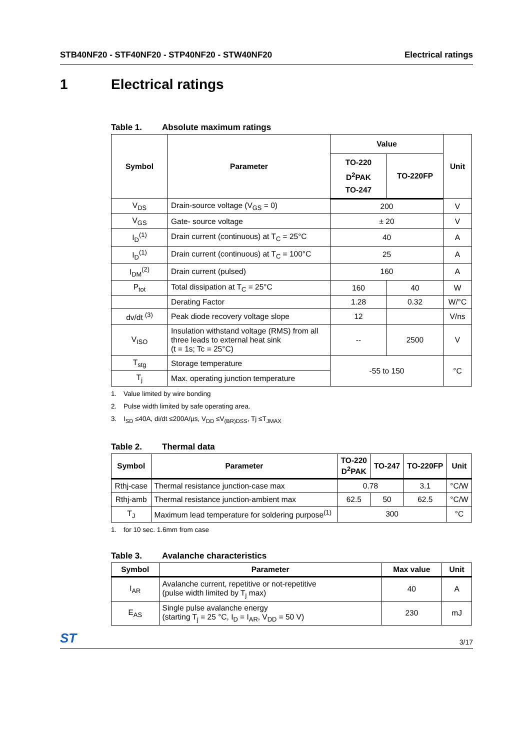STB40NF20 - STF40NF20 - STP40NF20 - STW40NF20
Electrical ratings
1 Electrical ratings
Table 1. Absolute maximum ratings
| Symbol | Parameter | Value | | Unit |
| --- | --- | --- | --- | --- |
| | | TO-220 D<sup>2</sup>PAK TO-247 | TO-220FP | |
| V<sub>DS</sub> | Drain-source voltage (V<sub>GS</sub> = 0) | 200 | | V |
| V<sub>GS</sub> | Gate- source voltage | ± 20 | | V |
| I<sub>D</sub><sup>(1)</sup> | Drain current (continuous) at T<sub>C</sub> = 25°C | 40 | | A |
| I<sub>D</sub><sup>(1)</sup> | Drain current (continuous) at T<sub>C</sub> = 100°C | 25 | | A |
| I<sub>DM</sub><sup>(2)</sup> | Drain current (pulsed) | 160 | | A |
| P<sub>tot</sub> | Total dissipation at T<sub>C</sub> = 25°C | 160 | 40 | W |
| | Derating Factor | 1.28 | 0.32 | W/°C |
| dv/dt <sup>(3)</sup> | Peak diode recovery voltage slope | 12 | | V/ns |
| V<sub>ISO</sub> | Insulation withstand voltage (RMS) from all three leads to external heat sink (t = 1s; Tc = 25°C) | -- | 2500 | V |
| T<sub>stg</sub> | Storage temperature | -55 to 150 | | °C |
| T<sub>j</sub> | Max. operating junction temperature | | | |
1. Value limited by wire bonding
2. Pulse width limited by safe operating area.
3. I<sub>SD</sub> ≤40A, di/dt ≤200A/µs, V<sub>DD</sub> ≤V<sub>(BR)DSS</sub>, Tj ≤T<sub>JMAX</sub>
Table 2. Thermal data
| Symbol | Parameter | TO-220 D<sup>2</sup>PAK | TO-247 | TO-220FP | Unit |
| --- | --- | --- | --- | --- | --- |
| Rthj-case | Thermal resistance junction-case max | 0.78 | | 3.1 | °C/W |
| Rthj-amb | Thermal resistance junction-ambient max | 62.5 | 50 | 62.5 | °C/W |
| T<sub>J</sub> | Maximum lead temperature for soldering purpose<sup>(1)</sup> | 300 | | | °C |
1. for 10 sec. 1.6mm from case
Table 3. Avalanche characteristics
| Symbol | Parameter | Max value | Unit |
| --- | --- | --- | --- |
| I<sub>AR</sub> | Avalanche current, repetitive or not-repetitive (pulse width limited by T<sub>j</sub> max) | 40 | A |
| E<sub>AS</sub> | Single pulse avalanche energy (starting T<sub>j</sub> = 25 °C, I<sub>D</sub> = I<sub>AR</sub>, V<sub>DD</sub> = 50 V) | 230 | mJ |
ST
3/17